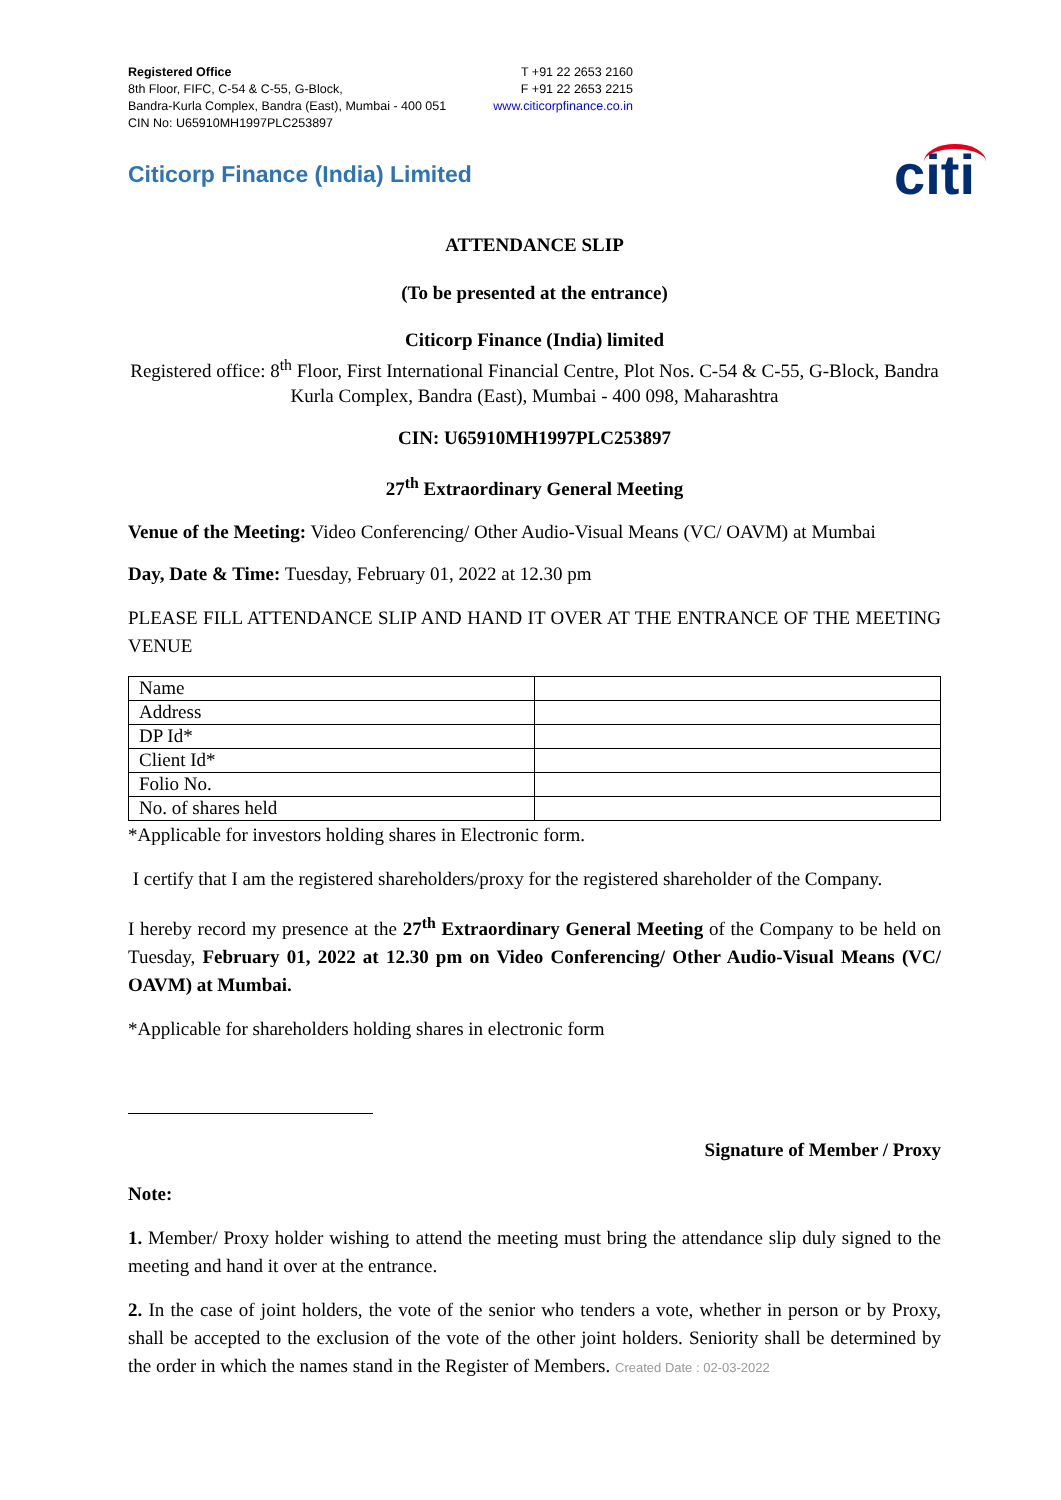Registered Office
8th Floor, FIFC, C-54 & C-55, G-Block,
Bandra-Kurla Complex, Bandra (East), Mumbai - 400 051
CIN No: U65910MH1997PLC253897
T +91 22 2653 2160
F +91 22 2653 2215
www.citicorpfinance.co.in
Citicorp Finance (India) Limited
citi
ATTENDANCE SLIP
(To be presented at the entrance)
Citicorp Finance (India) limited
Registered office: 8<sup>th</sup> Floor, First International Financial Centre, Plot Nos. C-54 & C-55, G-Block, Bandra Kurla Complex, Bandra (East), Mumbai - 400 098, Maharashtra
CIN: U65910MH1997PLC253897
27<sup>th</sup> Extraordinary General Meeting
Venue of the Meeting: Video Conferencing/ Other Audio-Visual Means (VC/ OAVM) at Mumbai
Day, Date & Time: Tuesday, February 01, 2022 at 12.30 pm
PLEASE FILL ATTENDANCE SLIP AND HAND IT OVER AT THE ENTRANCE OF THE MEETING VENUE
| Name | |
| Address | |
| DP Id* | |
| Client Id* | |
| Folio No. | |
| No. of shares held | |
*Applicable for investors holding shares in Electronic form.
I certify that I am the registered shareholders/proxy for the registered shareholder of the Company.
I hereby record my presence at the 27<sup>th</sup> Extraordinary General Meeting of the Company to be held on Tuesday, February 01, 2022 at 12.30 pm on Video Conferencing/ Other Audio-Visual Means (VC/ OAVM) at Mumbai.
*Applicable for shareholders holding shares in electronic form
Signature of Member / Proxy
Note:
1. Member/ Proxy holder wishing to attend the meeting must bring the attendance slip duly signed to the meeting and hand it over at the entrance.
2. In the case of joint holders, the vote of the senior who tenders a vote, whether in person or by Proxy, shall be accepted to the exclusion of the vote of the other joint holders. Seniority shall be determined by the order in which the names stand in the Register of Members. Created Date : 02-03-2022